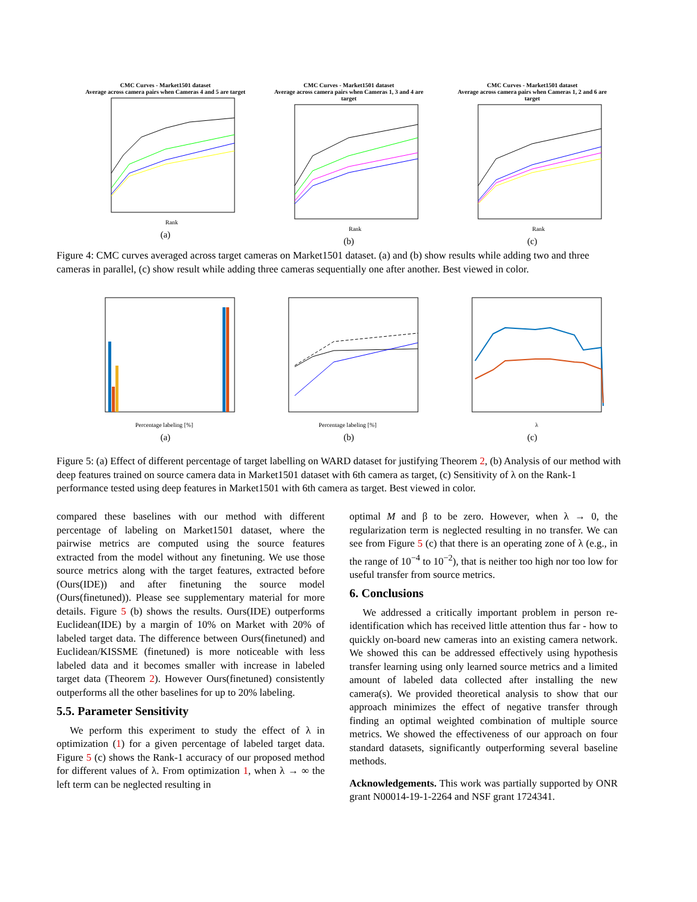CMC Curves - Market1501 dataset
Average across camera pairs when Cameras 4 and 5 are target
Rank
(a)
CMC Curves - Market1501 dataset
Average across camera pairs when Cameras 1, 3 and 4 are target
Rank
(b)
CMC Curves - Market1501 dataset
Average across camera pairs when Cameras 1, 2 and 6 are target
Rank
(c)
Figure 4: CMC curves averaged across target cameras on Market1501 dataset. (a) and (b) show results while adding two and three cameras in parallel, (c) show result while adding three cameras sequentially one after another. Best viewed in color.
Percentage labeling [%]
(a)
Percentage labeling [%]
(b)
λ
(c)
Figure 5: (a) Effect of different percentage of target labelling on WARD dataset for justifying Theorem 2, (b) Analysis of our method with deep features trained on source camera data in Market1501 dataset with 6th camera as target, (c) Sensitivity of λ on the Rank-1 performance tested using deep features in Market1501 with 6th camera as target. Best viewed in color.
compared these baselines with our method with different percentage of labeling on Market1501 dataset, where the pairwise metrics are computed using the source features extracted from the model without any finetuning. We use those source metrics along with the target features, extracted before (Ours(IDE)) and after finetuning the source model (Ours(finetuned)). Please see supplementary material for more details. Figure 5 (b) shows the results. Ours(IDE) outperforms Euclidean(IDE) by a margin of 10% on Market with 20% of labeled target data. The difference between Ours(finetuned) and Euclidean/KISSME (finetuned) is more noticeable with less labeled data and it becomes smaller with increase in labeled target data (Theorem 2). However Ours(finetuned) consistently outperforms all the other baselines for up to 20% labeling.
5.5. Parameter Sensitivity
We perform this experiment to study the effect of λ in optimization (1) for a given percentage of labeled target data. Figure 5 (c) shows the Rank-1 accuracy of our proposed method for different values of λ. From optimization 1, when λ → ∞ the left term can be neglected resulting in
optimal M and β to be zero. However, when λ → 0, the regularization term is neglected resulting in no transfer. We can see from Figure 5 (c) that there is an operating zone of λ (e.g., in the range of 10<sup>−4</sup> to 10<sup>−2</sup>), that is neither too high nor too low for useful transfer from source metrics.
6. Conclusions
We addressed a critically important problem in person re-identification which has received little attention thus far - how to quickly on-board new cameras into an existing camera network. We showed this can be addressed effectively using hypothesis transfer learning using only learned source metrics and a limited amount of labeled data collected after installing the new camera(s). We provided theoretical analysis to show that our approach minimizes the effect of negative transfer through finding an optimal weighted combination of multiple source metrics. We showed the effectiveness of our approach on four standard datasets, significantly outperforming several baseline methods.
Acknowledgements. This work was partially supported by ONR grant N00014-19-1-2264 and NSF grant 1724341.